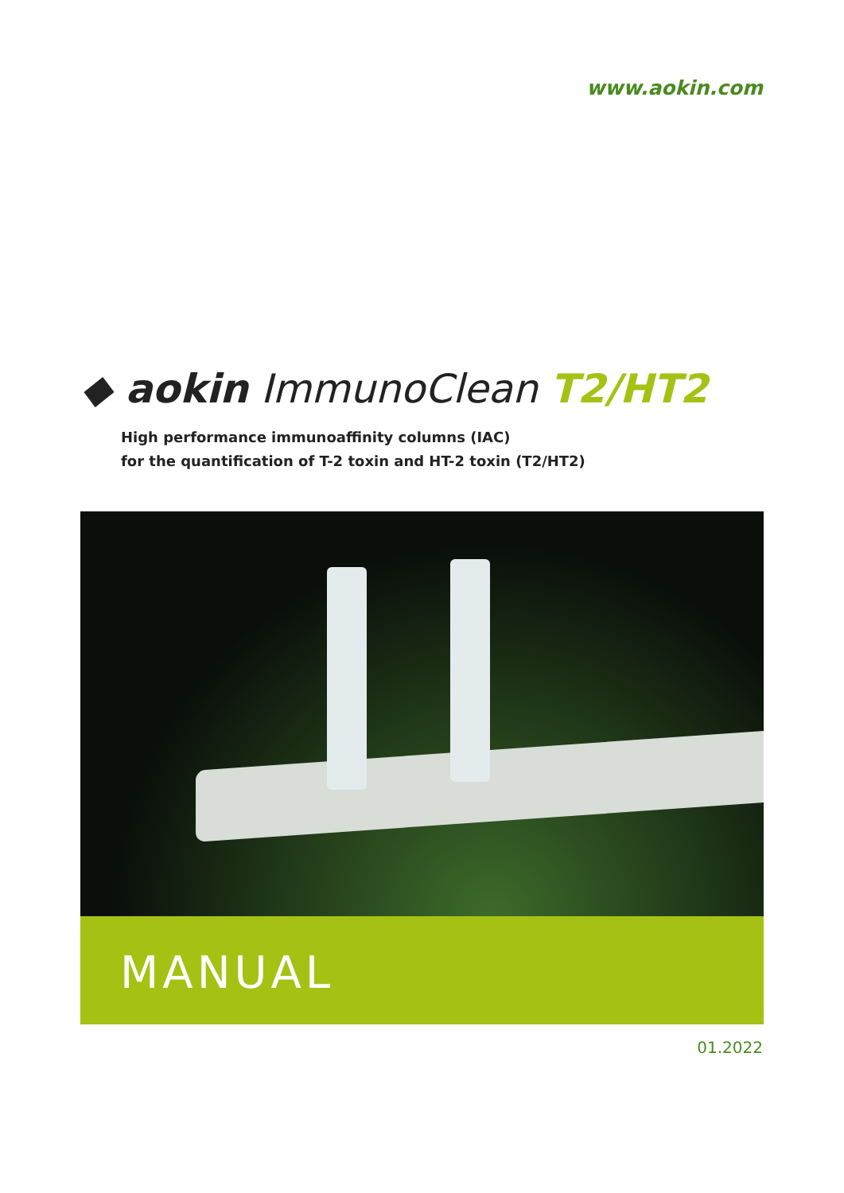www.aokin.com
◆ aokin ImmunoClean T2/HT2
High performance immunoaffinity columns (IAC)
for the quantification of T-2 toxin and HT-2 toxin (T2/HT2)
MANUAL
01.2022